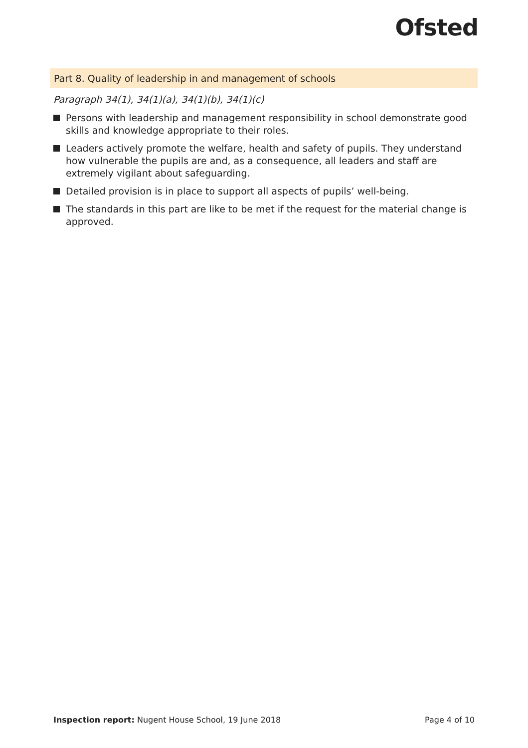Ofsted
Part 8. Quality of leadership in and management of schools
Paragraph 34(1), 34(1)(a), 34(1)(b), 34(1)(c)
Persons with leadership and management responsibility in school demonstrate good skills and knowledge appropriate to their roles.
Leaders actively promote the welfare, health and safety of pupils. They understand how vulnerable the pupils are and, as a consequence, all leaders and staff are extremely vigilant about safeguarding.
Detailed provision is in place to support all aspects of pupils’ well-being.
The standards in this part are like to be met if the request for the material change is approved.
Inspection report: Nugent House School, 19 June 2018 Page 4 of 10